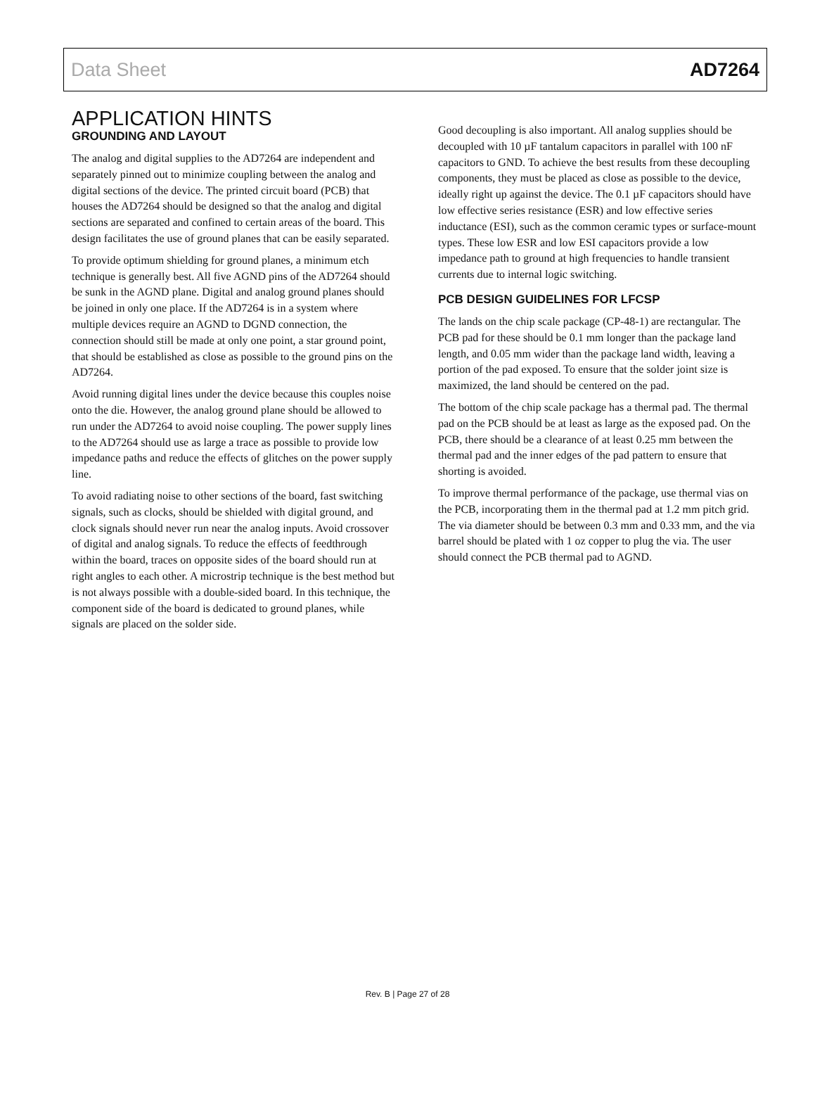Data Sheet AD7264
APPLICATION HINTS
GROUNDING AND LAYOUT
The analog and digital supplies to the AD7264 are independent and separately pinned out to minimize coupling between the analog and digital sections of the device. The printed circuit board (PCB) that houses the AD7264 should be designed so that the analog and digital sections are separated and confined to certain areas of the board. This design facilitates the use of ground planes that can be easily separated.
To provide optimum shielding for ground planes, a minimum etch technique is generally best. All five AGND pins of the AD7264 should be sunk in the AGND plane. Digital and analog ground planes should be joined in only one place. If the AD7264 is in a system where multiple devices require an AGND to DGND connection, the connection should still be made at only one point, a star ground point, that should be established as close as possible to the ground pins on the AD7264.
Avoid running digital lines under the device because this couples noise onto the die. However, the analog ground plane should be allowed to run under the AD7264 to avoid noise coupling. The power supply lines to the AD7264 should use as large a trace as possible to provide low impedance paths and reduce the effects of glitches on the power supply line.
To avoid radiating noise to other sections of the board, fast switching signals, such as clocks, should be shielded with digital ground, and clock signals should never run near the analog inputs. Avoid crossover of digital and analog signals. To reduce the effects of feedthrough within the board, traces on opposite sides of the board should run at right angles to each other. A microstrip technique is the best method but is not always possible with a double-sided board. In this technique, the component side of the board is dedicated to ground planes, while signals are placed on the solder side.
Good decoupling is also important. All analog supplies should be decoupled with 10 µF tantalum capacitors in parallel with 100 nF capacitors to GND. To achieve the best results from these decoupling components, they must be placed as close as possible to the device, ideally right up against the device. The 0.1 µF capacitors should have low effective series resistance (ESR) and low effective series inductance (ESI), such as the common ceramic types or surface-mount types. These low ESR and low ESI capacitors provide a low impedance path to ground at high frequencies to handle transient currents due to internal logic switching.
PCB DESIGN GUIDELINES FOR LFCSP
The lands on the chip scale package (CP-48-1) are rectangular. The PCB pad for these should be 0.1 mm longer than the package land length, and 0.05 mm wider than the package land width, leaving a portion of the pad exposed. To ensure that the solder joint size is maximized, the land should be centered on the pad.
The bottom of the chip scale package has a thermal pad. The thermal pad on the PCB should be at least as large as the exposed pad. On the PCB, there should be a clearance of at least 0.25 mm between the thermal pad and the inner edges of the pad pattern to ensure that shorting is avoided.
To improve thermal performance of the package, use thermal vias on the PCB, incorporating them in the thermal pad at 1.2 mm pitch grid. The via diameter should be between 0.3 mm and 0.33 mm, and the via barrel should be plated with 1 oz copper to plug the via. The user should connect the PCB thermal pad to AGND.
Rev. B | Page 27 of 28